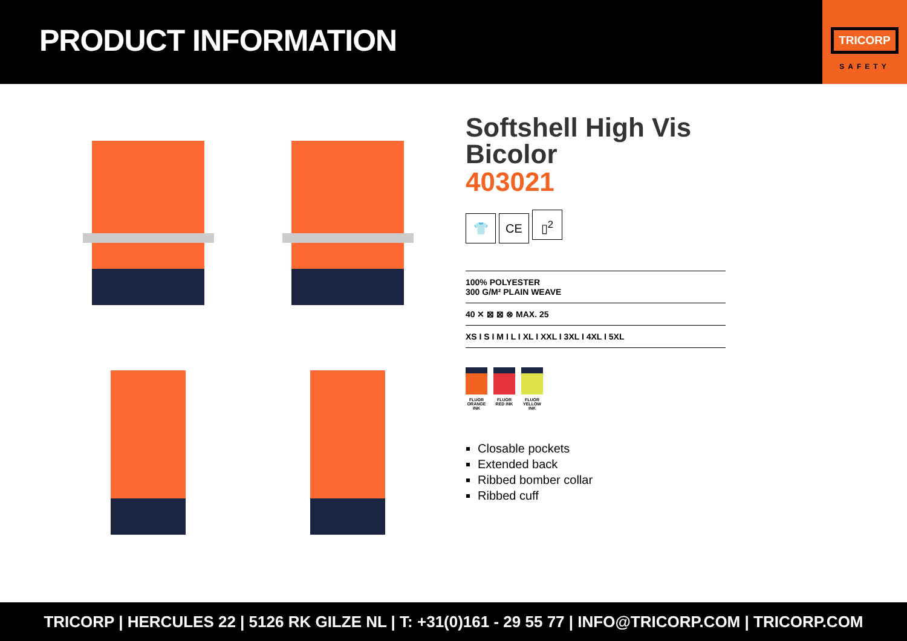PRODUCT INFORMATION
TRICORP
SAFETY
Softshell High Vis Bicolor
403021
👕 CE ▯<sup>2</sup>
100% POLYESTER
300 G/M² PLAIN WEAVE
40 ✕ ⊠ ⊠ ⊗ MAX. 25
XS I S I M I L I XL I XXL I 3XL I 4XL I 5XL
FLUOR ORANGE INK
FLUOR RED INK
FLUOR YELLOW INK
Closable pockets
Extended back
Ribbed bomber collar
Ribbed cuff
TRICORP | HERCULES 22 | 5126 RK GILZE NL | T: +31(0)161 - 29 55 77 | INFO@TRICORP.COM | TRICORP.COM